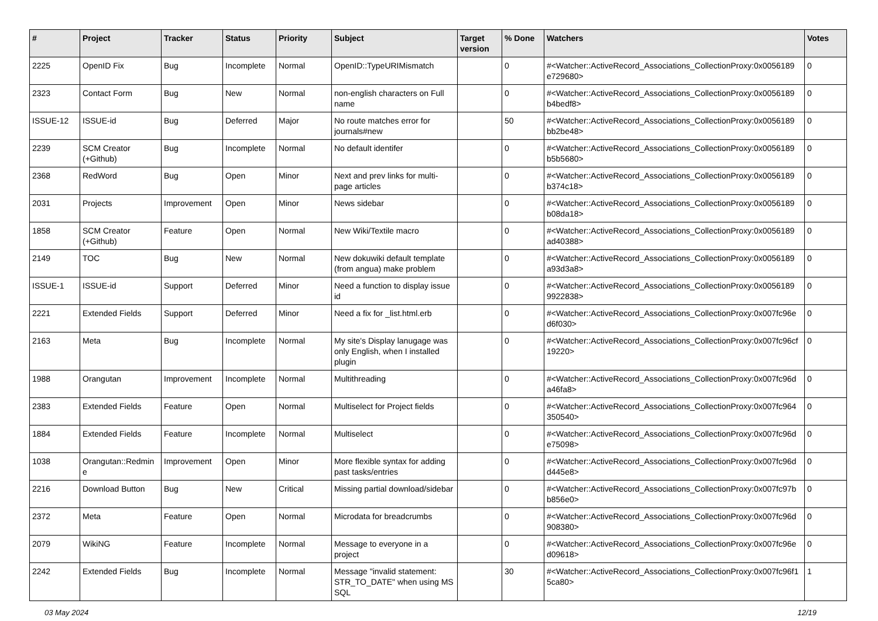| # | Project | Tracker | Status | Priority | Subject | Target version | % Done | Watchers | Votes |
| --- | --- | --- | --- | --- | --- | --- | --- | --- | --- |
| 2225 | OpenID Fix | Bug | Incomplete | Normal | OpenID::TypeURIMismatch | | 0 | #<Watcher::ActiveRecord_Associations_CollectionProxy:0x0056189 e729680> | 0 |
| 2323 | Contact Form | Bug | New | Normal | non-english characters on Full name | | 0 | #<Watcher::ActiveRecord_Associations_CollectionProxy:0x0056189 b4bedf8> | 0 |
| ISSUE-12 | ISSUE-id | Bug | Deferred | Major | No route matches error for journals#new | | 50 | #<Watcher::ActiveRecord_Associations_CollectionProxy:0x0056189 bb2be48> | 0 |
| 2239 | SCM Creator (+Github) | Bug | Incomplete | Normal | No default identifer | | 0 | #<Watcher::ActiveRecord_Associations_CollectionProxy:0x0056189 b5b5680> | 0 |
| 2368 | RedWord | Bug | Open | Minor | Next and prev links for multi-page articles | | 0 | #<Watcher::ActiveRecord_Associations_CollectionProxy:0x0056189 b374c18> | 0 |
| 2031 | Projects | Improvement | Open | Minor | News sidebar | | 0 | #<Watcher::ActiveRecord_Associations_CollectionProxy:0x0056189 b08da18> | 0 |
| 1858 | SCM Creator (+Github) | Feature | Open | Normal | New Wiki/Textile macro | | 0 | #<Watcher::ActiveRecord_Associations_CollectionProxy:0x0056189 ad40388> | 0 |
| 2149 | TOC | Bug | New | Normal | New dokuwiki default template (from angua) make problem | | 0 | #<Watcher::ActiveRecord_Associations_CollectionProxy:0x0056189 a93d3a8> | 0 |
| ISSUE-1 | ISSUE-id | Support | Deferred | Minor | Need a function to display issue id | | 0 | #<Watcher::ActiveRecord_Associations_CollectionProxy:0x0056189 9922838> | 0 |
| 2221 | Extended Fields | Support | Deferred | Minor | Need a fix for _list.html.erb | | 0 | #<Watcher::ActiveRecord_Associations_CollectionProxy:0x007fc96e d6f030> | 0 |
| 2163 | Meta | Bug | Incomplete | Normal | My site's Display lanugage was only English, when I installed plugin | | 0 | #<Watcher::ActiveRecord_Associations_CollectionProxy:0x007fc96cf 19220> | 0 |
| 1988 | Orangutan | Improvement | Incomplete | Normal | Multithreading | | 0 | #<Watcher::ActiveRecord_Associations_CollectionProxy:0x007fc96d a46fa8> | 0 |
| 2383 | Extended Fields | Feature | Open | Normal | Multiselect for Project fields | | 0 | #<Watcher::ActiveRecord_Associations_CollectionProxy:0x007fc964 350540> | 0 |
| 1884 | Extended Fields | Feature | Incomplete | Normal | Multiselect | | 0 | #<Watcher::ActiveRecord_Associations_CollectionProxy:0x007fc96d e75098> | 0 |
| 1038 | Orangutan::Redmin e | Improvement | Open | Minor | More flexible syntax for adding past tasks/entries | | 0 | #<Watcher::ActiveRecord_Associations_CollectionProxy:0x007fc96d d445e8> | 0 |
| 2216 | Download Button | Bug | New | Critical | Missing partial download/sidebar | | 0 | #<Watcher::ActiveRecord_Associations_CollectionProxy:0x007fc97b b856e0> | 0 |
| 2372 | Meta | Feature | Open | Normal | Microdata for breadcrumbs | | 0 | #<Watcher::ActiveRecord_Associations_CollectionProxy:0x007fc96d 908380> | 0 |
| 2079 | WikiNG | Feature | Incomplete | Normal | Message to everyone in a project | | 0 | #<Watcher::ActiveRecord_Associations_CollectionProxy:0x007fc96e d09618> | 0 |
| 2242 | Extended Fields | Bug | Incomplete | Normal | Message "invalid statement: STR_TO_DATE" when using MS SQL | | 30 | #<Watcher::ActiveRecord_Associations_CollectionProxy:0x007fc96f1 5ca80> | 1 |
03 May 2024 12/19